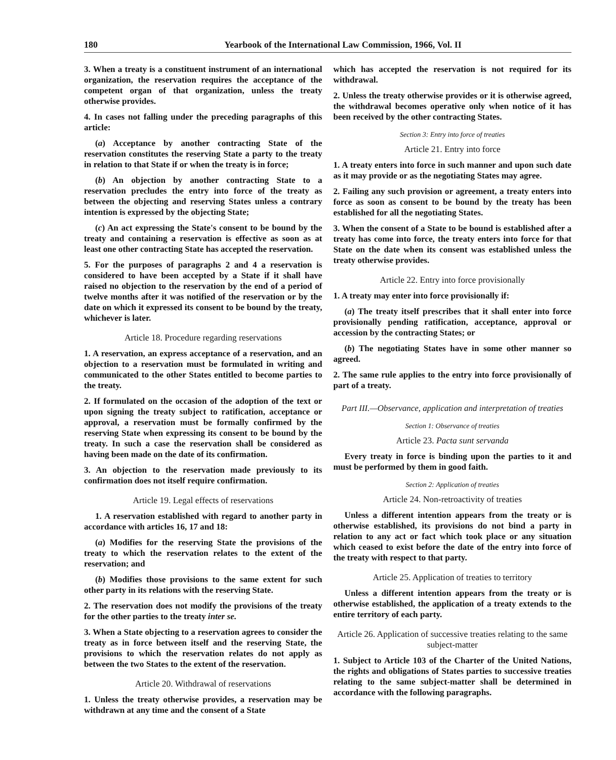180 Yearbook of the International Law Commission, 1966, Vol. II
3. When a treaty is a constituent instrument of an international organization, the reservation requires the acceptance of the competent organ of that organization, unless the treaty otherwise provides.
4. In cases not falling under the preceding paragraphs of this article:
(a) Acceptance by another contracting State of the reservation constitutes the reserving State a party to the treaty in relation to that State if or when the treaty is in force;
(b) An objection by another contracting State to a reservation precludes the entry into force of the treaty as between the objecting and reserving States unless a contrary intention is expressed by the objecting State;
(c) An act expressing the State's consent to be bound by the treaty and containing a reservation is effective as soon as at least one other contracting State has accepted the reservation.
5. For the purposes of paragraphs 2 and 4 a reservation is considered to have been accepted by a State if it shall have raised no objection to the reservation by the end of a period of twelve months after it was notified of the reservation or by the date on which it expressed its consent to be bound by the treaty, whichever is later.
Article 18. Procedure regarding reservations
1. A reservation, an express acceptance of a reservation, and an objection to a reservation must be formulated in writing and communicated to the other States entitled to become parties to the treaty.
2. If formulated on the occasion of the adoption of the text or upon signing the treaty subject to ratification, acceptance or approval, a reservation must be formally confirmed by the reserving State when expressing its consent to be bound by the treaty. In such a case the reservation shall be considered as having been made on the date of its confirmation.
3. An objection to the reservation made previously to its confirmation does not itself require confirmation.
Article 19. Legal effects of reservations
1. A reservation established with regard to another party in accordance with articles 16, 17 and 18:
(a) Modifies for the reserving State the provisions of the treaty to which the reservation relates to the extent of the reservation; and
(b) Modifies those provisions to the same extent for such other party in its relations with the reserving State.
2. The reservation does not modify the provisions of the treaty for the other parties to the treaty inter se.
3. When a State objecting to a reservation agrees to consider the treaty as in force between itself and the reserving State, the provisions to which the reservation relates do not apply as between the two States to the extent of the reservation.
Article 20. Withdrawal of reservations
1. Unless the treaty otherwise provides, a reservation may be withdrawn at any time and the consent of a State
which has accepted the reservation is not required for its withdrawal.
2. Unless the treaty otherwise provides or it is otherwise agreed, the withdrawal becomes operative only when notice of it has been received by the other contracting States.
Section 3: Entry into force of treaties
Article 21. Entry into force
1. A treaty enters into force in such manner and upon such date as it may provide or as the negotiating States may agree.
2. Failing any such provision or agreement, a treaty enters into force as soon as consent to be bound by the treaty has been established for all the negotiating States.
3. When the consent of a State to be bound is established after a treaty has come into force, the treaty enters into force for that State on the date when its consent was established unless the treaty otherwise provides.
Article 22. Entry into force provisionally
1. A treaty may enter into force provisionally if:
(a) The treaty itself prescribes that it shall enter into force provisionally pending ratification, acceptance, approval or accession by the contracting States; or
(b) The negotiating States have in some other manner so agreed.
2. The same rule applies to the entry into force provisionally of part of a treaty.
Part III.—Observance, application and interpretation of treaties
Section 1: Observance of treaties
Article 23. Pacta sunt servanda
Every treaty in force is binding upon the parties to it and must be performed by them in good faith.
Section 2: Application of treaties
Article 24. Non-retroactivity of treaties
Unless a different intention appears from the treaty or is otherwise established, its provisions do not bind a party in relation to any act or fact which took place or any situation which ceased to exist before the date of the entry into force of the treaty with respect to that party.
Article 25. Application of treaties to territory
Unless a different intention appears from the treaty or is otherwise established, the application of a treaty extends to the entire territory of each party.
Article 26. Application of successive treaties relating to the same subject-matter
1. Subject to Article 103 of the Charter of the United Nations, the rights and obligations of States parties to successive treaties relating to the same subject-matter shall be determined in accordance with the following paragraphs.